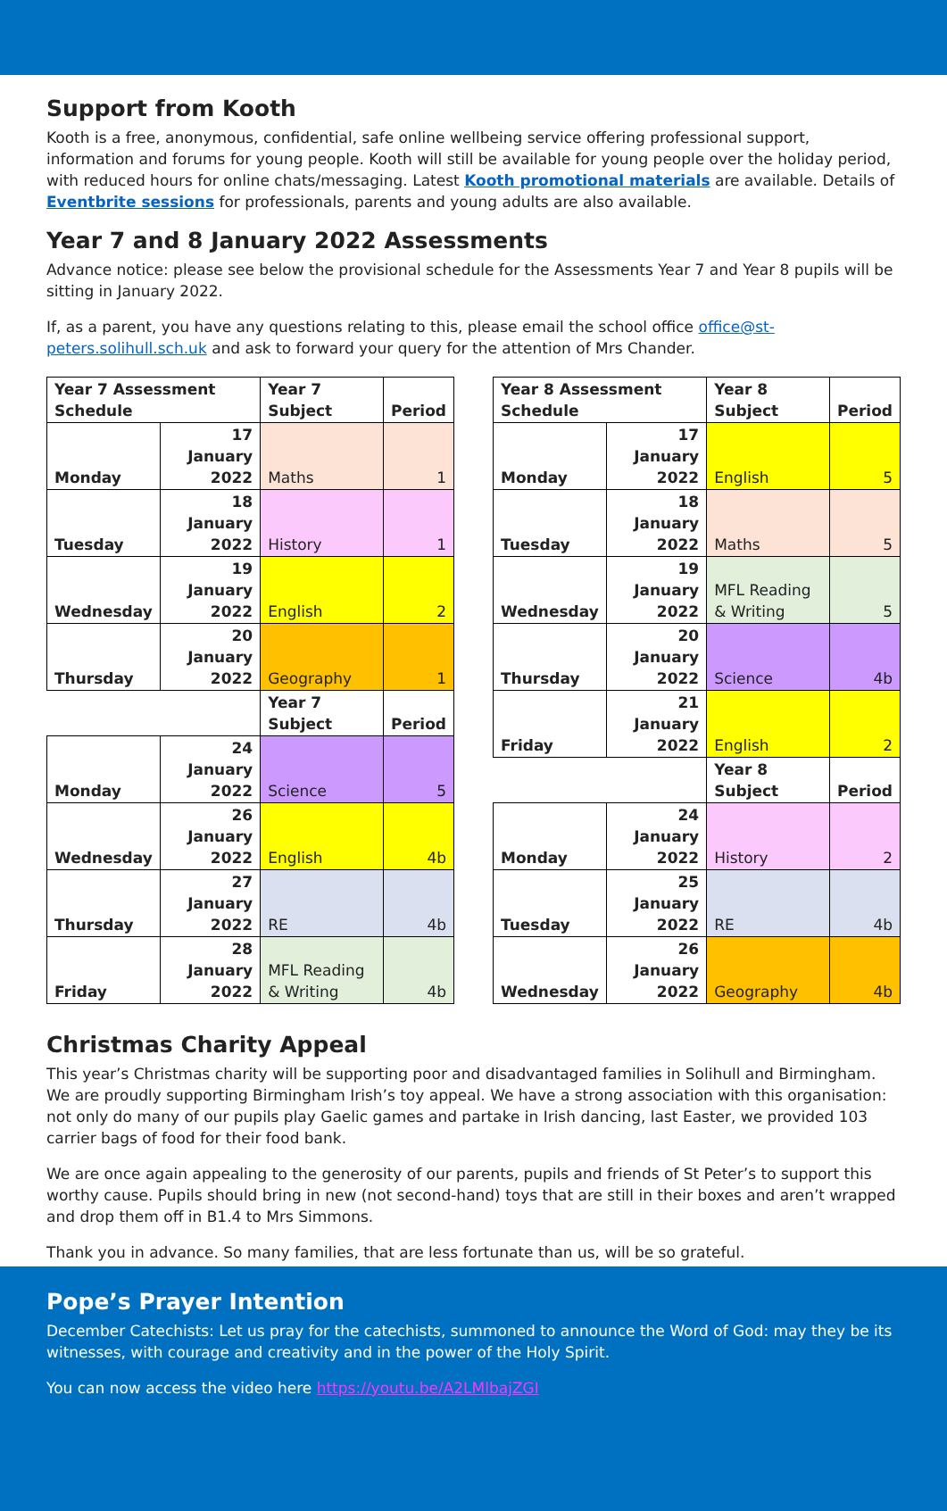Support from Kooth
Kooth is a free, anonymous, confidential, safe online wellbeing service offering professional support, information and forums for young people. Kooth will still be available for young people over the holiday period, with reduced hours for online chats/messaging. Latest Kooth promotional materials are available. Details of Eventbrite sessions for professionals, parents and young adults are also available.
Year 7 and 8 January 2022 Assessments
Advance notice: please see below the provisional schedule for the Assessments Year 7 and Year 8 pupils will be sitting in January 2022.
If, as a parent, you have any questions relating to this, please email the school office office@st-peters.solihull.sch.uk and ask to forward your query for the attention of Mrs Chander.
| Year 7 Assessment Schedule | | Year 7 Subject | Period |
| Monday | 17 January 2022 | Maths | 1 |
| Tuesday | 18 January 2022 | History | 1 |
| Wednesday | 19 January 2022 | English | 2 |
| Thursday | 20 January 2022 | Geography | 1 |
| | | Year 7 Subject | Period |
| Monday | 24 January 2022 | Science | 5 |
| Wednesday | 26 January 2022 | English | 4b |
| Thursday | 27 January 2022 | RE | 4b |
| Friday | 28 January 2022 | MFL Reading & Writing | 4b |
| Year 8 Assessment Schedule | | Year 8 Subject | Period |
| Monday | 17 January 2022 | English | 5 |
| Tuesday | 18 January 2022 | Maths | 5 |
| Wednesday | 19 January 2022 | MFL Reading & Writing | 5 |
| Thursday | 20 January 2022 | Science | 4b |
| Friday | 21 January 2022 | English | 2 |
| | | Year 8 Subject | Period |
| Monday | 24 January 2022 | History | 2 |
| Tuesday | 25 January 2022 | RE | 4b |
| Wednesday | 26 January 2022 | Geography | 4b |
Christmas Charity Appeal
This year’s Christmas charity will be supporting poor and disadvantaged families in Solihull and Birmingham. We are proudly supporting Birmingham Irish’s toy appeal. We have a strong association with this organisation: not only do many of our pupils play Gaelic games and partake in Irish dancing, last Easter, we provided 103 carrier bags of food for their food bank.
We are once again appealing to the generosity of our parents, pupils and friends of St Peter’s to support this worthy cause. Pupils should bring in new (not second-hand) toys that are still in their boxes and aren’t wrapped and drop them off in B1.4 to Mrs Simmons.
Thank you in advance. So many families, that are less fortunate than us, will be so grateful.
Pope’s Prayer Intention
December Catechists: Let us pray for the catechists, summoned to announce the Word of God: may they be its witnesses, with courage and creativity and in the power of the Holy Spirit.
You can now access the video here https://youtu.be/A2LMlbajZGI